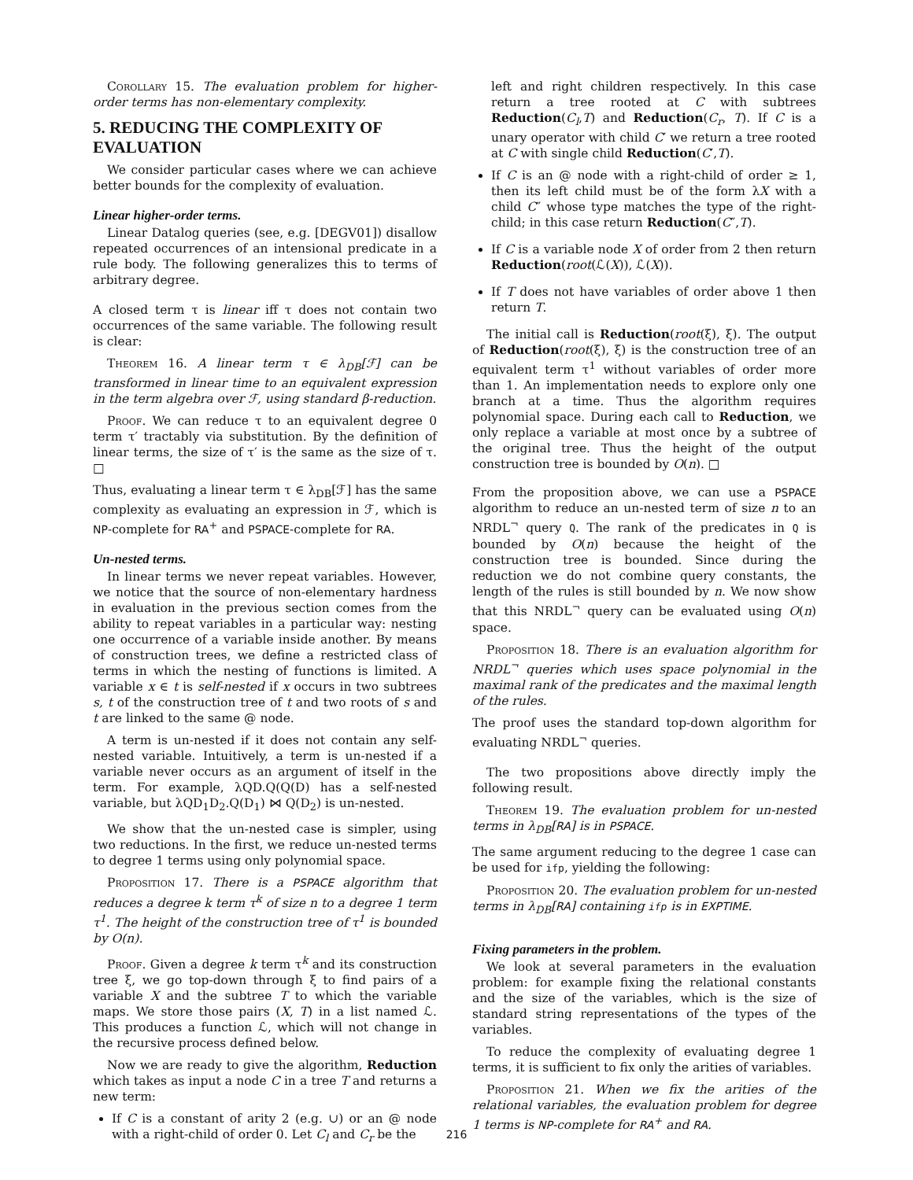Corollary 15. The evaluation problem for higher-order terms has non-elementary complexity.
5. REDUCING THE COMPLEXITY OF EVALUATION
We consider particular cases where we can achieve better bounds for the complexity of evaluation.
Linear higher-order terms.
Linear Datalog queries (see, e.g. [DEGV01]) disallow repeated occurrences of an intensional predicate in a rule body. The following generalizes this to terms of arbitrary degree.
A closed term τ is linear iff τ does not contain two occurrences of the same variable. The following result is clear:
Theorem 16. A linear term τ ∈ λ<sub>DB</sub>[ℱ] can be transformed in linear time to an equivalent expression in the term algebra over ℱ, using standard β-reduction.
Proof. We can reduce τ to an equivalent degree 0 term τ′ tractably via substitution. By the definition of linear terms, the size of τ′ is the same as the size of τ. □
Thus, evaluating a linear term τ ∈ λ<sub>DB</sub>[ℱ] has the same complexity as evaluating an expression in ℱ, which is NP-complete for RA<sup>+</sup> and PSPACE-complete for RA.
Un-nested terms.
In linear terms we never repeat variables. However, we notice that the source of non-elementary hardness in evaluation in the previous section comes from the ability to repeat variables in a particular way: nesting one occurrence of a variable inside another. By means of construction trees, we define a restricted class of terms in which the nesting of functions is limited. A variable x ∈ t is self-nested if x occurs in two subtrees s, t of the construction tree of t and two roots of s and t are linked to the same @ node.
A term is un-nested if it does not contain any self-nested variable. Intuitively, a term is un-nested if a variable never occurs as an argument of itself in the term. For example, λQD.Q(Q(D) has a self-nested variable, but λQD<sub>1</sub>D<sub>2</sub>.Q(D<sub>1</sub>) ⋈ Q(D<sub>2</sub>) is un-nested.
We show that the un-nested case is simpler, using two reductions. In the first, we reduce un-nested terms to degree 1 terms using only polynomial space.
Proposition 17. There is a PSPACE algorithm that reduces a degree k term τ<sup>k</sup> of size n to a degree 1 term τ<sup>1</sup>. The height of the construction tree of τ<sup>1</sup> is bounded by O(n).
Proof. Given a degree k term τ<sup>k</sup> and its construction tree ξ, we go top-down through ξ to find pairs of a variable X and the subtree T to which the variable maps. We store those pairs (X, T) in a list named ℒ. This produces a function ℒ, which will not change in the recursive process defined below.
Now we are ready to give the algorithm, Reduction which takes as input a node C in a tree T and returns a new term:
If C is a constant of arity 2 (e.g. ∪) or an @ node with a right-child of order 0. Let C<sub>l</sub> and C<sub>r</sub> be the
left and right children respectively. In this case return a tree rooted at C with subtrees Reduction(C<sub>l</sub>,T) and Reduction(C<sub>r</sub>, T). If C is a unary operator with child C′ we return a tree rooted at C with single child Reduction(C′,T).
If C is an @ node with a right-child of order ≥ 1, then its left child must be of the form λX with a child C″ whose type matches the type of the right-child; in this case return Reduction(C″,T).
If C is a variable node X of order from 2 then return Reduction(root(ℒ(X)), ℒ(X)).
If T does not have variables of order above 1 then return T.
The initial call is Reduction(root(ξ), ξ). The output of Reduction(root(ξ), ξ) is the construction tree of an equivalent term τ<sup>1</sup> without variables of order more than 1. An implementation needs to explore only one branch at a time. Thus the algorithm requires polynomial space. During each call to Reduction, we only replace a variable at most once by a subtree of the original tree. Thus the height of the output construction tree is bounded by O(n). □
From the proposition above, we can use a PSPACE algorithm to reduce an un-nested term of size n to an NRDL<sup>¬</sup> query Q. The rank of the predicates in Q is bounded by O(n) because the height of the construction tree is bounded. Since during the reduction we do not combine query constants, the length of the rules is still bounded by n. We now show that this NRDL<sup>¬</sup> query can be evaluated using O(n) space.
Proposition 18. There is an evaluation algorithm for NRDL<sup>¬</sup> queries which uses space polynomial in the maximal rank of the predicates and the maximal length of the rules.
The proof uses the standard top-down algorithm for evaluating NRDL<sup>¬</sup> queries.
The two propositions above directly imply the following result.
Theorem 19. The evaluation problem for un-nested terms in λ<sub>DB</sub>[RA] is in PSPACE.
The same argument reducing to the degree 1 case can be used for ifp, yielding the following:
Proposition 20. The evaluation problem for un-nested terms in λ<sub>DB</sub>[RA] containing ifp is in EXPTIME.
Fixing parameters in the problem.
We look at several parameters in the evaluation problem: for example fixing the relational constants and the size of the variables, which is the size of standard string representations of the types of the variables.
To reduce the complexity of evaluating degree 1 terms, it is sufficient to fix only the arities of variables.
Proposition 21. When we fix the arities of the relational variables, the evaluation problem for degree 1 terms is NP-complete for RA<sup>+</sup> and RA.
216